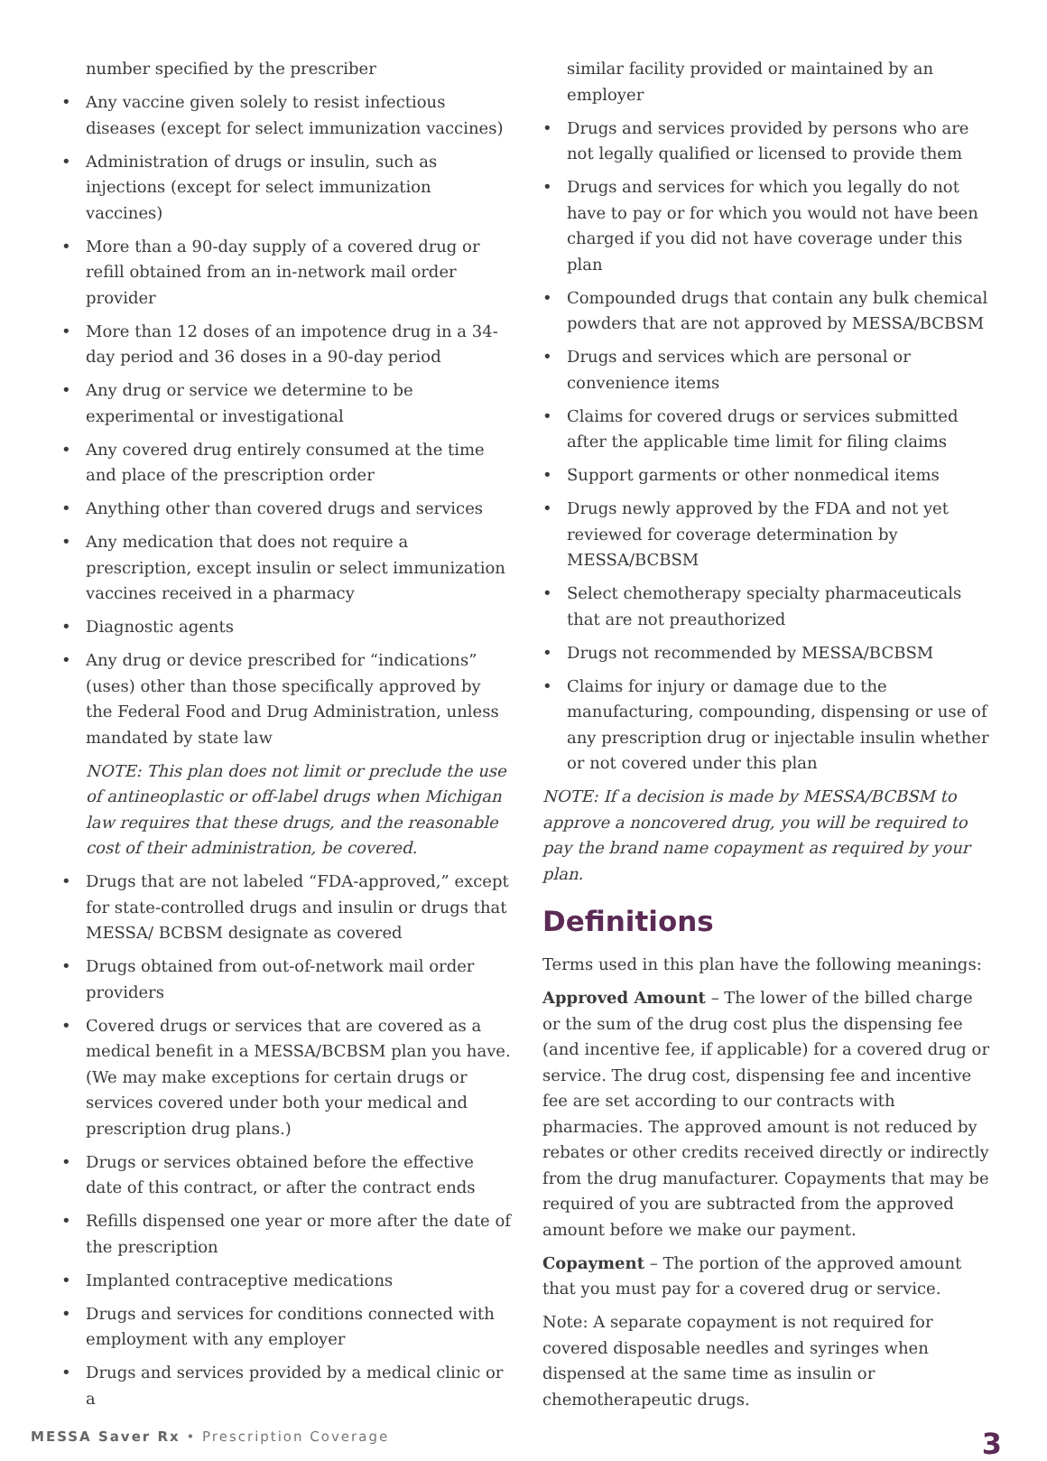number specified by the prescriber
• Any vaccine given solely to resist infectious diseases (except for select immunization vaccines)
• Administration of drugs or insulin, such as injections (except for select immunization vaccines)
• More than a 90-day supply of a covered drug or refill obtained from an in-network mail order provider
• More than 12 doses of an impotence drug in a 34-day period and 36 doses in a 90-day period
• Any drug or service we determine to be experimental or investigational
• Any covered drug entirely consumed at the time and place of the prescription order
• Anything other than covered drugs and services
• Any medication that does not require a prescription, except insulin or select immunization vaccines received in a pharmacy
• Diagnostic agents
• Any drug or device prescribed for “indications” (uses) other than those specifically approved by the Federal Food and Drug Administration, unless mandated by state law
NOTE: This plan does not limit or preclude the use of antineoplastic or off-label drugs when Michigan law requires that these drugs, and the reasonable cost of their administration, be covered.
• Drugs that are not labeled “FDA-approved,” except for state-controlled drugs and insulin or drugs that MESSA/ BCBSM designate as covered
• Drugs obtained from out-of-network mail order providers
• Covered drugs or services that are covered as a medical benefit in a MESSA/BCBSM plan you have. (We may make exceptions for certain drugs or services covered under both your medical and prescription drug plans.)
• Drugs or services obtained before the effective date of this contract, or after the contract ends
• Refills dispensed one year or more after the date of the prescription
• Implanted contraceptive medications
• Drugs and services for conditions connected with employment with any employer
• Drugs and services provided by a medical clinic or a
similar facility provided or maintained by an employer
• Drugs and services provided by persons who are not legally qualified or licensed to provide them
• Drugs and services for which you legally do not have to pay or for which you would not have been charged if you did not have coverage under this plan
• Compounded drugs that contain any bulk chemical powders that are not approved by MESSA/BCBSM
• Drugs and services which are personal or convenience items
• Claims for covered drugs or services submitted after the applicable time limit for filing claims
• Support garments or other nonmedical items
• Drugs newly approved by the FDA and not yet reviewed for coverage determination by MESSA/BCBSM
• Select chemotherapy specialty pharmaceuticals that are not preauthorized
• Drugs not recommended by MESSA/BCBSM
• Claims for injury or damage due to the manufacturing, compounding, dispensing or use of any prescription drug or injectable insulin whether or not covered under this plan
NOTE: If a decision is made by MESSA/BCBSM to approve a noncovered drug, you will be required to pay the brand name copayment as required by your plan.
Definitions
Terms used in this plan have the following meanings:
Approved Amount – The lower of the billed charge or the sum of the drug cost plus the dispensing fee (and incentive fee, if applicable) for a covered drug or service. The drug cost, dispensing fee and incentive fee are set according to our contracts with pharmacies. The approved amount is not reduced by rebates or other credits received directly or indirectly from the drug manufacturer. Copayments that may be required of you are subtracted from the approved amount before we make our payment.
Copayment – The portion of the approved amount that you must pay for a covered drug or service.
Note: A separate copayment is not required for covered disposable needles and syringes when dispensed at the same time as insulin or chemotherapeutic drugs.
MESSA Saver Rx • Prescription Coverage 3